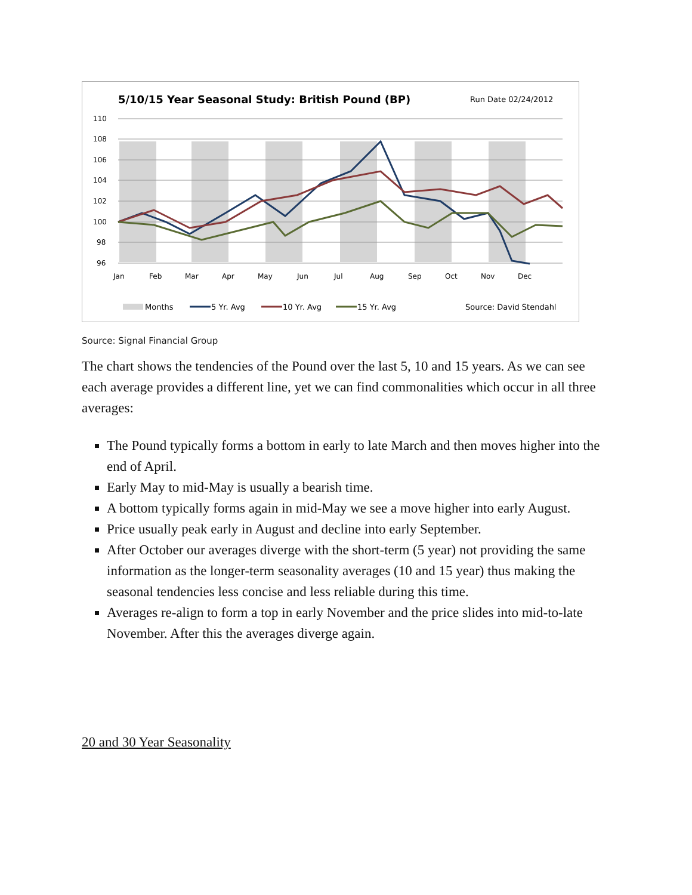5/10/15 Year Seasonal Study: British Pound (BP)
Run Date 02/24/2012
110
108
106
104
102
100
98
96
Jan
Feb
Mar
Apr
May
Jun
Jul
Aug
Sep
Oct
Nov
Dec
Months
5 Yr. Avg
10 Yr. Avg
15 Yr. Avg
Source: David Stendahl
Source: Signal Financial Group
The chart shows the tendencies of the Pound over the last 5, 10 and 15 years. As we can see each average provides a different line, yet we can find commonalities which occur in all three averages:
The Pound typically forms a bottom in early to late March and then moves higher into the end of April.
Early May to mid-May is usually a bearish time.
A bottom typically forms again in mid-May we see a move higher into early August.
Price usually peak early in August and decline into early September.
After October our averages diverge with the short-term (5 year) not providing the same information as the longer-term seasonality averages (10 and 15 year) thus making the seasonal tendencies less concise and less reliable during this time.
Averages re-align to form a top in early November and the price slides into mid-to-late November. After this the averages diverge again.
20 and 30 Year Seasonality